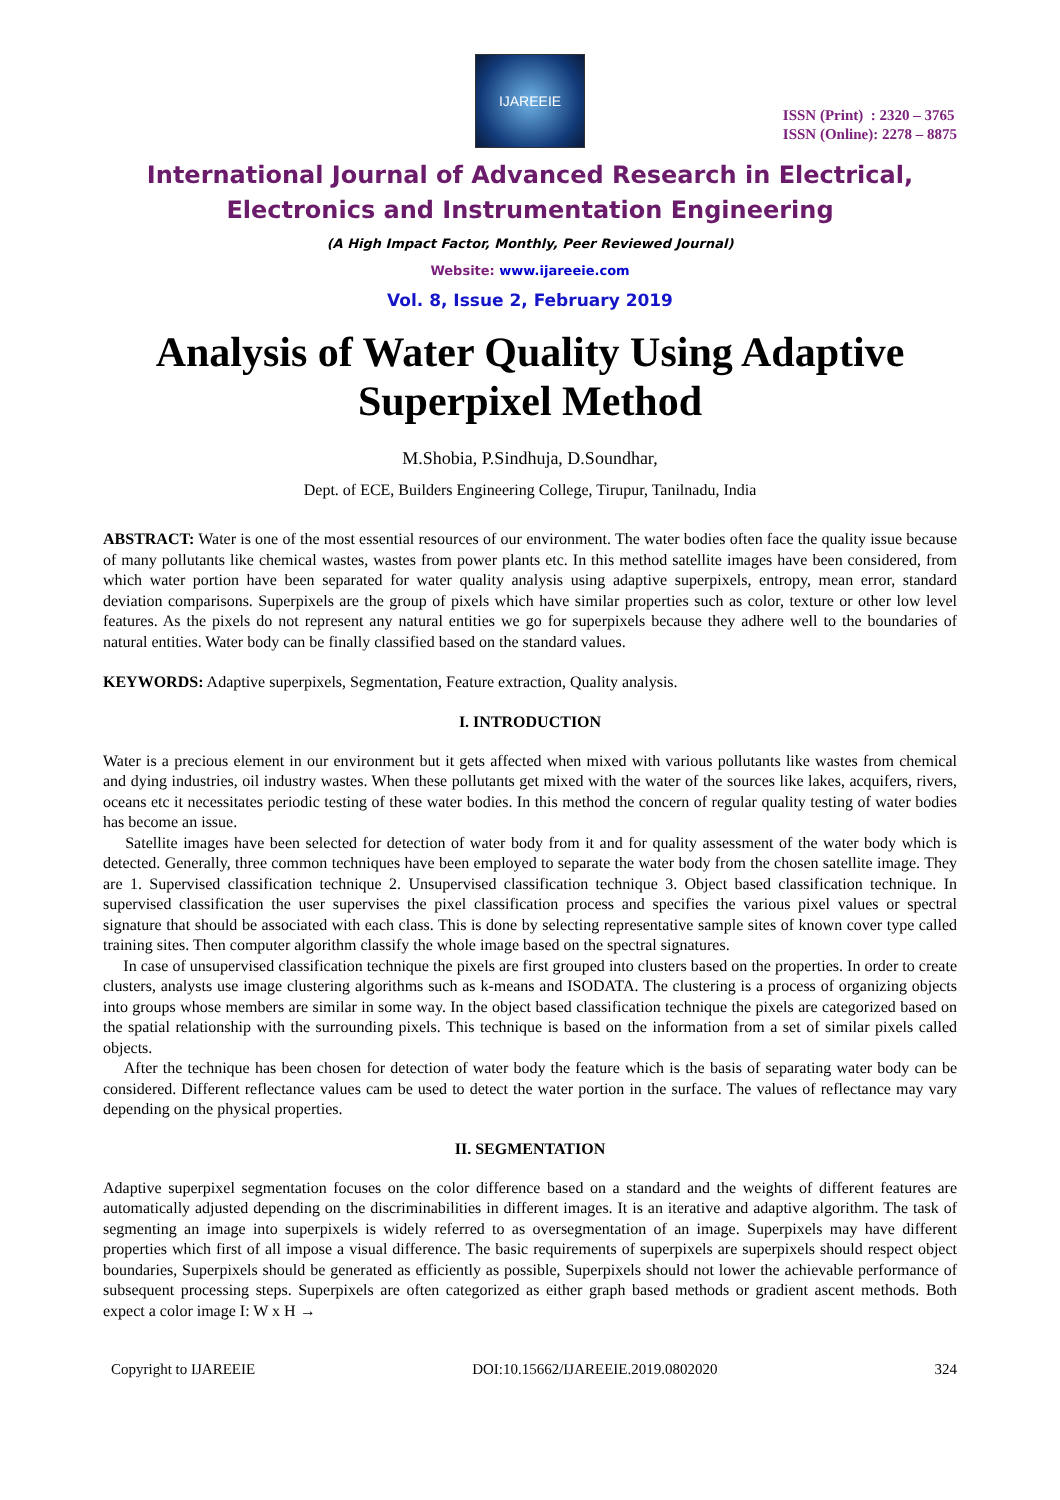IJAREEIE
ISSN (Print) : 2320 – 3765
ISSN (Online): 2278 – 8875
International Journal of Advanced Research in Electrical,
Electronics and Instrumentation Engineering
(A High Impact Factor, Monthly, Peer Reviewed Journal)
Website: www.ijareeie.com
Vol. 8, Issue 2, February 2019
Analysis of Water Quality Using Adaptive Superpixel Method
M.Shobia, P.Sindhuja, D.Soundhar,
Dept. of ECE, Builders Engineering College, Tirupur, Tanilnadu, India
ABSTRACT: Water is one of the most essential resources of our environment. The water bodies often face the quality issue because of many pollutants like chemical wastes, wastes from power plants etc. In this method satellite images have been considered, from which water portion have been separated for water quality analysis using adaptive superpixels, entropy, mean error, standard deviation comparisons. Superpixels are the group of pixels which have similar properties such as color, texture or other low level features. As the pixels do not represent any natural entities we go for superpixels because they adhere well to the boundaries of natural entities. Water body can be finally classified based on the standard values.
KEYWORDS: Adaptive superpixels, Segmentation, Feature extraction, Quality analysis.
I. INTRODUCTION
Water is a precious element in our environment but it gets affected when mixed with various pollutants like wastes from chemical and dying industries, oil industry wastes. When these pollutants get mixed with the water of the sources like lakes, acquifers, rivers, oceans etc it necessitates periodic testing of these water bodies. In this method the concern of regular quality testing of water bodies has become an issue.
Satellite images have been selected for detection of water body from it and for quality assessment of the water body which is detected. Generally, three common techniques have been employed to separate the water body from the chosen satellite image. They are 1. Supervised classification technique 2. Unsupervised classification technique 3. Object based classification technique. In supervised classification the user supervises the pixel classification process and specifies the various pixel values or spectral signature that should be associated with each class. This is done by selecting representative sample sites of known cover type called training sites. Then computer algorithm classify the whole image based on the spectral signatures.
In case of unsupervised classification technique the pixels are first grouped into clusters based on the properties. In order to create clusters, analysts use image clustering algorithms such as k-means and ISODATA. The clustering is a process of organizing objects into groups whose members are similar in some way. In the object based classification technique the pixels are categorized based on the spatial relationship with the surrounding pixels. This technique is based on the information from a set of similar pixels called objects.
After the technique has been chosen for detection of water body the feature which is the basis of separating water body can be considered. Different reflectance values cam be used to detect the water portion in the surface. The values of reflectance may vary depending on the physical properties.
II. SEGMENTATION
Adaptive superpixel segmentation focuses on the color difference based on a standard and the weights of different features are automatically adjusted depending on the discriminabilities in different images. It is an iterative and adaptive algorithm. The task of segmenting an image into superpixels is widely referred to as oversegmentation of an image. Superpixels may have different properties which first of all impose a visual difference. The basic requirements of superpixels are superpixels should respect object boundaries, Superpixels should be generated as efficiently as possible, Superpixels should not lower the achievable performance of subsequent processing steps. Superpixels are often categorized as either graph based methods or gradient ascent methods. Both expect a color image I: W x H →
Copyright to IJAREEIE DOI:10.15662/IJAREEIE.2019.0802020 324